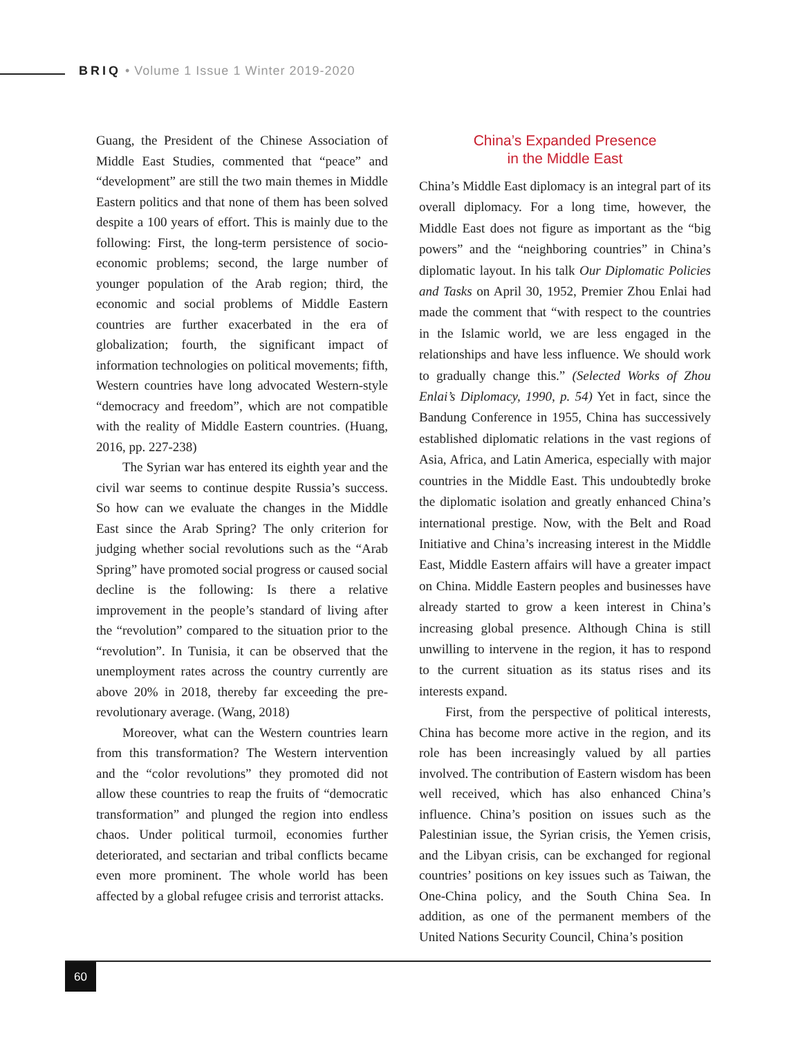BRIQ • Volume 1 Issue 1 Winter 2019-2020
Guang, the President of the Chinese Association of Middle East Studies, commented that “peace” and “development” are still the two main themes in Middle Eastern politics and that none of them has been solved despite a 100 years of effort. This is mainly due to the following: First, the long-term persistence of socio-economic problems; second, the large number of younger population of the Arab region; third, the economic and social problems of Middle Eastern countries are further exacerbated in the era of globalization; fourth, the significant impact of information technologies on political movements; fifth, Western countries have long advocated Western-style “democracy and freedom”, which are not compatible with the reality of Middle Eastern countries. (Huang, 2016, pp. 227-238)
The Syrian war has entered its eighth year and the civil war seems to continue despite Russia’s success. So how can we evaluate the changes in the Middle East since the Arab Spring? The only criterion for judging whether social revolutions such as the “Arab Spring” have promoted social progress or caused social decline is the following: Is there a relative improvement in the people’s standard of living after the “revolution” compared to the situation prior to the “revolution”. In Tunisia, it can be observed that the unemployment rates across the country currently are above 20% in 2018, thereby far exceeding the pre-revolutionary average. (Wang, 2018)
Moreover, what can the Western countries learn from this transformation? The Western intervention and the “color revolutions” they promoted did not allow these countries to reap the fruits of “democratic transformation” and plunged the region into endless chaos. Under political turmoil, economies further deteriorated, and sectarian and tribal conflicts became even more prominent. The whole world has been affected by a global refugee crisis and terrorist attacks.
China’s Expanded Presence
in the Middle East
China’s Middle East diplomacy is an integral part of its overall diplomacy. For a long time, however, the Middle East does not figure as important as the “big powers” and the “neighboring countries” in China’s diplomatic layout. In his talk Our Diplomatic Policies and Tasks on April 30, 1952, Premier Zhou Enlai had made the comment that “with respect to the countries in the Islamic world, we are less engaged in the relationships and have less influence. We should work to gradually change this.” (Selected Works of Zhou Enlai’s Diplomacy, 1990, p. 54) Yet in fact, since the Bandung Conference in 1955, China has successively established diplomatic relations in the vast regions of Asia, Africa, and Latin America, especially with major countries in the Middle East. This undoubtedly broke the diplomatic isolation and greatly enhanced China’s international prestige. Now, with the Belt and Road Initiative and China’s increasing interest in the Middle East, Middle Eastern affairs will have a greater impact on China. Middle Eastern peoples and businesses have already started to grow a keen interest in China’s increasing global presence. Although China is still unwilling to intervene in the region, it has to respond to the current situation as its status rises and its interests expand.
First, from the perspective of political interests, China has become more active in the region, and its role has been increasingly valued by all parties involved. The contribution of Eastern wisdom has been well received, which has also enhanced China’s influence. China’s position on issues such as the Palestinian issue, the Syrian crisis, the Yemen crisis, and the Libyan crisis, can be exchanged for regional countries’ positions on key issues such as Taiwan, the One-China policy, and the South China Sea. In addition, as one of the permanent members of the United Nations Security Council, China’s position
60